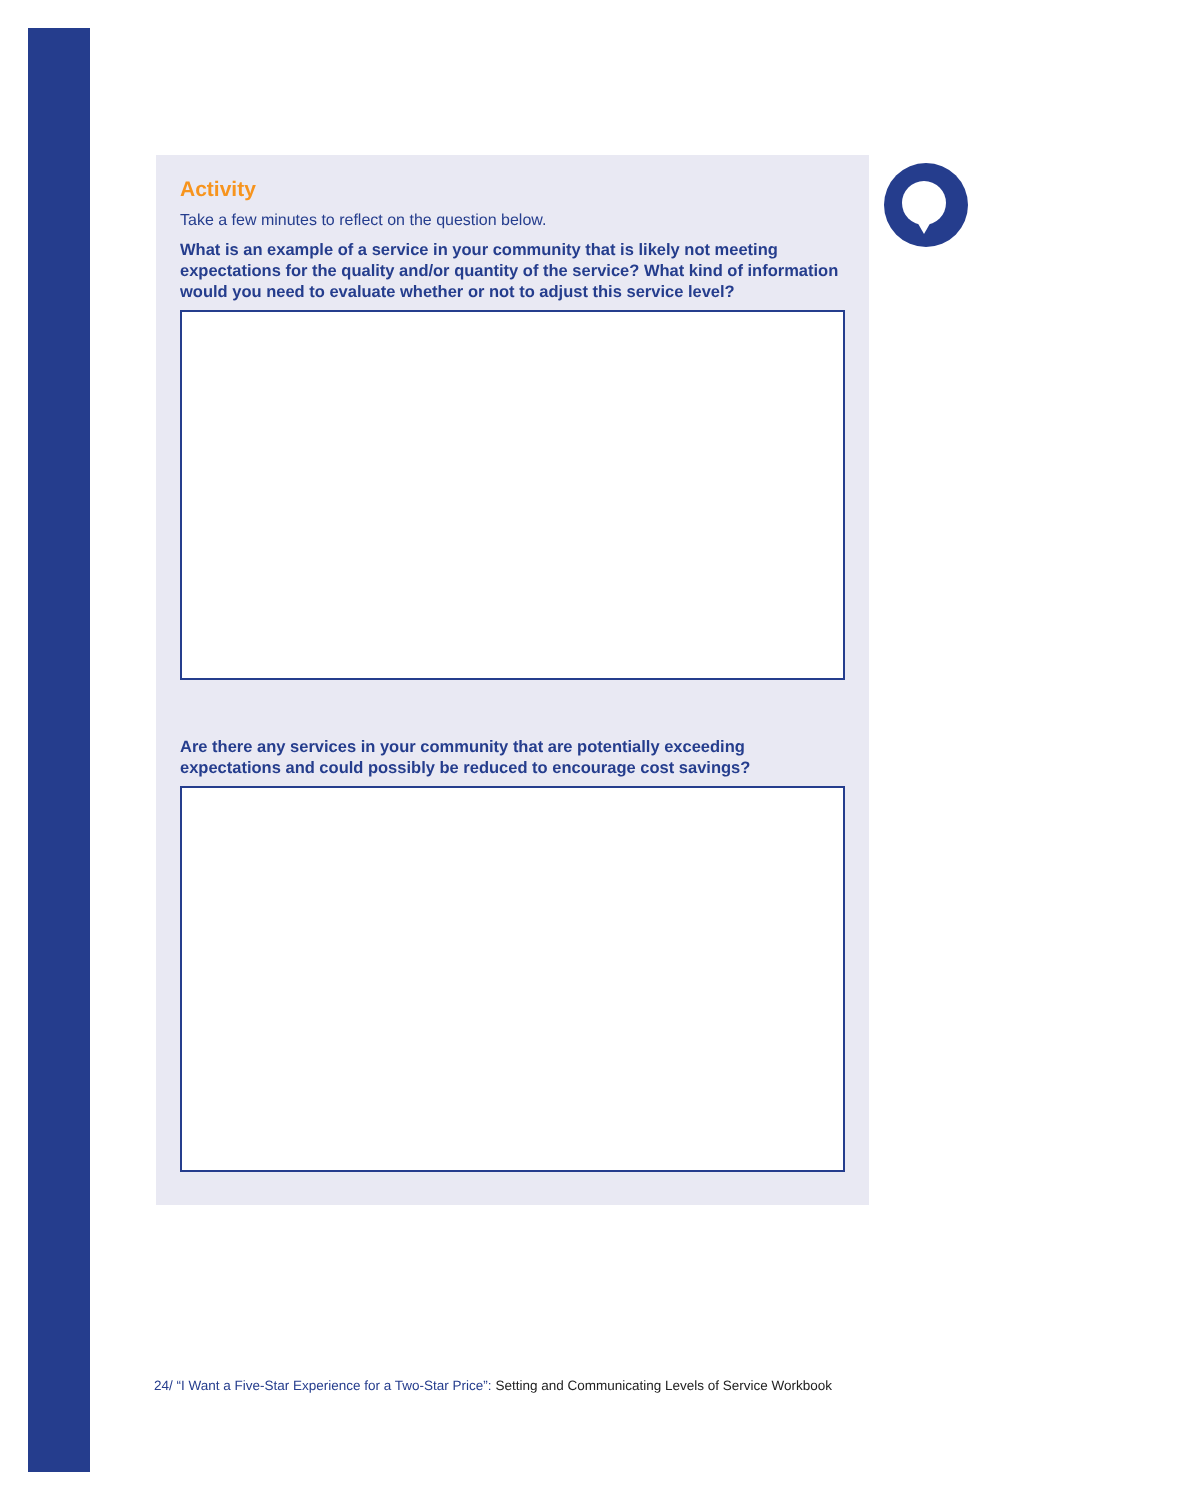Activity
Take a few minutes to reflect on the question below.
What is an example of a service in your community that is likely not meeting expectations for the quality and/or quantity of the service? What kind of information would you need to evaluate whether or not to adjust this service level?
Are there any services in your community that are potentially exceeding expectations and could possibly be reduced to encourage cost savings?
24/ “I Want a Five-Star Experience for a Two-Star Price”: Setting and Communicating Levels of Service Workbook